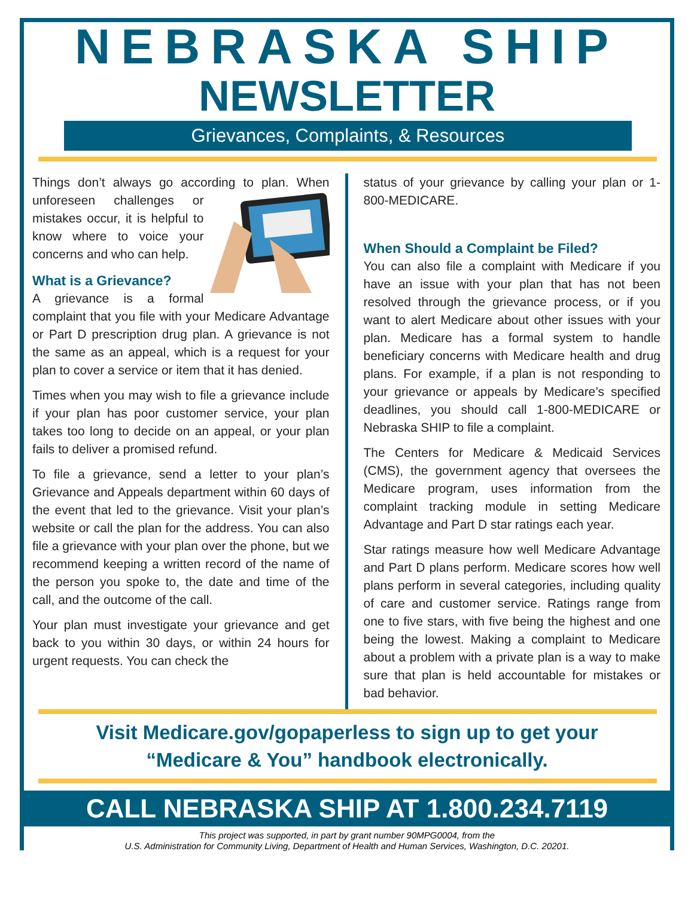NEBRASKA SHIP
NEWSLETTER
Grievances, Complaints, & Resources
Things don’t always go according to plan. When unforeseen challenges or mistakes occur, it is helpful to know where to voice your concerns and who can help.
What is a Grievance?
A grievance is a formal complaint that you file with your Medicare Advantage or Part D prescription drug plan. A grievance is not the same as an appeal, which is a request for your plan to cover a service or item that it has denied.
Times when you may wish to file a grievance include if your plan has poor customer service, your plan takes too long to decide on an appeal, or your plan fails to deliver a promised refund.
To file a grievance, send a letter to your plan’s Grievance and Appeals department within 60 days of the event that led to the grievance. Visit your plan’s website or call the plan for the address. You can also file a grievance with your plan over the phone, but we recommend keeping a written record of the name of the person you spoke to, the date and time of the call, and the outcome of the call.
Your plan must investigate your grievance and get back to you within 30 days, or within 24 hours for urgent requests. You can check the
status of your grievance by calling your plan or 1-800-MEDICARE.
When Should a Complaint be Filed?
You can also file a complaint with Medicare if you have an issue with your plan that has not been resolved through the grievance process, or if you want to alert Medicare about other issues with your plan. Medicare has a formal system to handle beneficiary concerns with Medicare health and drug plans. For example, if a plan is not responding to your grievance or appeals by Medicare’s specified deadlines, you should call 1-800-MEDICARE or Nebraska SHIP to file a complaint.
The Centers for Medicare & Medicaid Services (CMS), the government agency that oversees the Medicare program, uses information from the complaint tracking module in setting Medicare Advantage and Part D star ratings each year.
Star ratings measure how well Medicare Advantage and Part D plans perform. Medicare scores how well plans perform in several categories, including quality of care and customer service. Ratings range from one to five stars, with five being the highest and one being the lowest. Making a complaint to Medicare about a problem with a private plan is a way to make sure that plan is held accountable for mistakes or bad behavior.
Visit Medicare.gov/gopaperless to sign up to get your
“Medicare & You” handbook electronically.
CALL NEBRASKA SHIP AT 1.800.234.7119
This project was supported, in part by grant number 90MPG0004, from the
U.S. Administration for Community Living, Department of Health and Human Services, Washington, D.C. 20201.